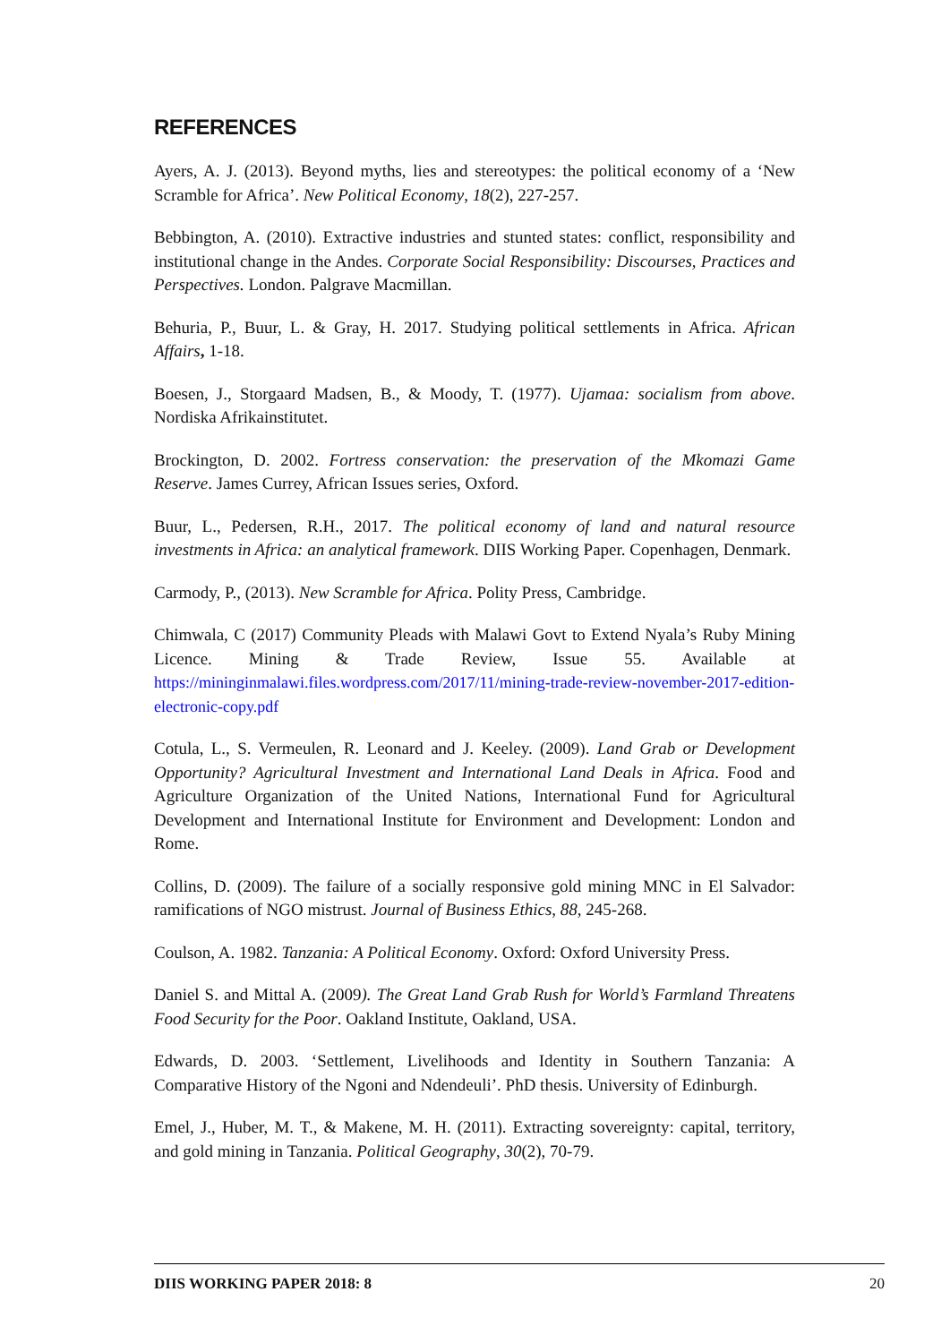REFERENCES
Ayers, A. J. (2013). Beyond myths, lies and stereotypes: the political economy of a ‘New Scramble for Africa’. New Political Economy, 18(2), 227-257.
Bebbington, A. (2010). Extractive industries and stunted states: conflict, responsibility and institutional change in the Andes. Corporate Social Responsibility: Discourses, Practices and Perspectives. London. Palgrave Macmillan.
Behuria, P., Buur, L. & Gray, H. 2017. Studying political settlements in Africa. African Affairs, 1-18.
Boesen, J., Storgaard Madsen, B., & Moody, T. (1977). Ujamaa: socialism from above. Nordiska Afrikainstitutet.
Brockington, D. 2002. Fortress conservation: the preservation of the Mkomazi Game Reserve. James Currey, African Issues series, Oxford.
Buur, L., Pedersen, R.H., 2017. The political economy of land and natural resource investments in Africa: an analytical framework. DIIS Working Paper. Copenhagen, Denmark.
Carmody, P., (2013). New Scramble for Africa. Polity Press, Cambridge.
Chimwala, C (2017) Community Pleads with Malawi Govt to Extend Nyala’s Ruby Mining Licence. Mining & Trade Review, Issue 55. Available at https://mininginmalawi.files.wordpress.com/2017/11/mining-trade-review-november-2017-edition-electronic-copy.pdf
Cotula, L., S. Vermeulen, R. Leonard and J. Keeley. (2009). Land Grab or Development Opportunity? Agricultural Investment and International Land Deals in Africa. Food and Agriculture Organization of the United Nations, International Fund for Agricultural Development and International Institute for Environment and Development: London and Rome.
Collins, D. (2009). The failure of a socially responsive gold mining MNC in El Salvador: ramifications of NGO mistrust. Journal of Business Ethics, 88, 245-268.
Coulson, A. 1982. Tanzania: A Political Economy. Oxford: Oxford University Press.
Daniel S. and Mittal A. (2009). The Great Land Grab Rush for World’s Farmland Threatens Food Security for the Poor. Oakland Institute, Oakland, USA.
Edwards, D. 2003. ‘Settlement, Livelihoods and Identity in Southern Tanzania: A Comparative History of the Ngoni and Ndendeuli’. PhD thesis. University of Edinburgh.
Emel, J., Huber, M. T., & Makene, M. H. (2011). Extracting sovereignty: capital, territory, and gold mining in Tanzania. Political Geography, 30(2), 70-79.
DIIS WORKING PAPER 2018: 8 20